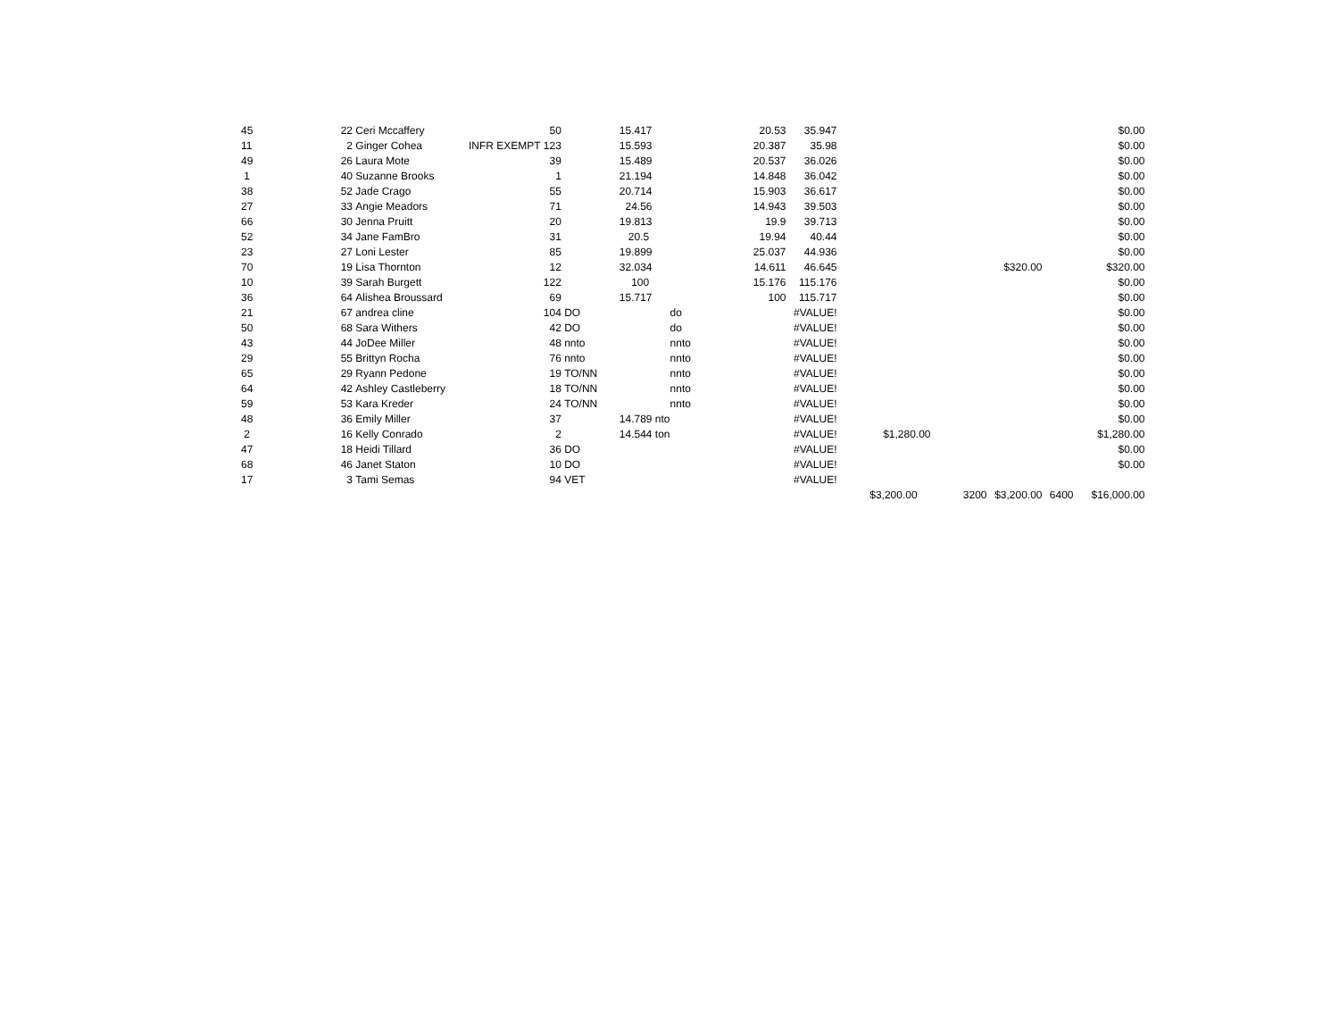| 45 | 22 | Ceri Mccaffery | 50 | | 15.417 | | 20.53 | 35.947 | | | | | $0.00 |
| 11 | 2 | Ginger Cohea | INFR EXEMPT 123 | | 15.593 | | 20.387 | 35.98 | | | | | $0.00 |
| 49 | 26 | Laura Mote | 39 | | 15.489 | | 20.537 | 36.026 | | | | | $0.00 |
| 1 | 40 | Suzanne Brooks | 1 | | 21.194 | | 14.848 | 36.042 | | | | | $0.00 |
| 38 | 52 | Jade Crago | 55 | | 20.714 | | 15.903 | 36.617 | | | | | $0.00 |
| 27 | 33 | Angie Meadors | 71 | | 24.56 | | 14.943 | 39.503 | | | | | $0.00 |
| 66 | 30 | Jenna Pruitt | 20 | | 19.813 | | 19.9 | 39.713 | | | | | $0.00 |
| 52 | 34 | Jane FamBro | 31 | | 20.5 | | 19.94 | 40.44 | | | | | $0.00 |
| 23 | 27 | Loni Lester | 85 | | 19.899 | | 25.037 | 44.936 | | | | | $0.00 |
| 70 | 19 | Lisa Thornton | 12 | | 32.034 | | 14.611 | 46.645 | | | $320.00 | | $320.00 |
| 10 | 39 | Sarah Burgett | 122 | | 100 | | 15.176 | 115.176 | | | | | $0.00 |
| 36 | 64 | Alishea Broussard | 69 | | 15.717 | | 100 | 115.717 | | | | | $0.00 |
| 21 | 67 | andrea cline | 104 | DO | | do | | #VALUE! | | | | | $0.00 |
| 50 | 68 | Sara Withers | 42 | DO | | do | | #VALUE! | | | | | $0.00 |
| 43 | 44 | JoDee Miller | 48 | nnto | | nnto | | #VALUE! | | | | | $0.00 |
| 29 | 55 | Brittyn Rocha | 76 | nnto | | nnto | | #VALUE! | | | | | $0.00 |
| 65 | 29 | Ryann Pedone | 19 | TO/NN | | nnto | | #VALUE! | | | | | $0.00 |
| 64 | 42 | Ashley Castleberry | 18 | TO/NN | | nnto | | #VALUE! | | | | | $0.00 |
| 59 | 53 | Kara Kreder | 24 | TO/NN | | nnto | | #VALUE! | | | | | $0.00 |
| 48 | 36 | Emily Miller | 37 | | 14.789 nto | | | #VALUE! | | | | | $0.00 |
| 2 | 16 | Kelly Conrado | 2 | | 14.544 ton | | | #VALUE! | $1,280.00 | | | | $1,280.00 |
| 47 | 18 | Heidi Tillard | 36 | DO | | | | #VALUE! | | | | | $0.00 |
| 68 | 46 | Janet Staton | 10 | DO | | | | #VALUE! | | | | | $0.00 |
| 17 | 3 | Tami Semas | 94 | VET | | | | #VALUE! | | | | | |
| | | | | | | | | | $3,200.00 | 3200 | $3,200.00 | 6400 | $16,000.00 |